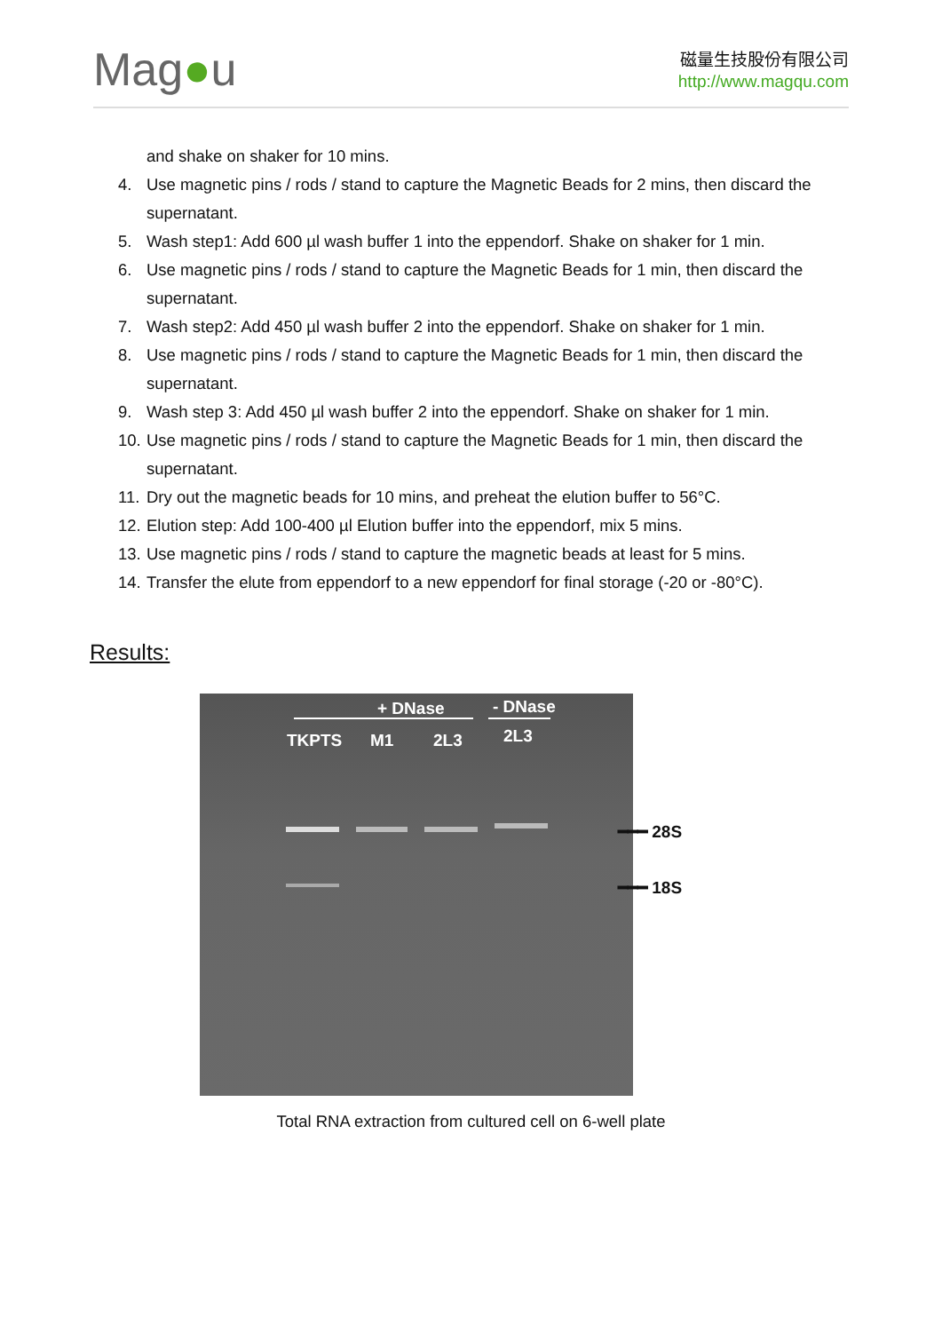Mag●u
磁量生技股份有限公司
http://www.magqu.com
and shake on shaker for 10 mins.
4. Use magnetic pins / rods / stand to capture the Magnetic Beads for 2 mins, then discard the supernatant.
5. Wash step1: Add 600 µl wash buffer 1 into the eppendorf. Shake on shaker for 1 min.
6. Use magnetic pins / rods / stand to capture the Magnetic Beads for 1 min, then discard the supernatant.
7. Wash step2: Add 450 µl wash buffer 2 into the eppendorf. Shake on shaker for 1 min.
8. Use magnetic pins / rods / stand to capture the Magnetic Beads for 1 min, then discard the supernatant.
9. Wash step 3: Add 450 µl wash buffer 2 into the eppendorf. Shake on shaker for 1 min.
10. Use magnetic pins / rods / stand to capture the Magnetic Beads for 1 min, then discard the supernatant.
11. Dry out the magnetic beads for 10 mins, and preheat the elution buffer to 56°C.
12. Elution step: Add 100-400 µl Elution buffer into the eppendorf, mix 5 mins.
13. Use magnetic pins / rods / stand to capture the magnetic beads at least for 5 mins.
14. Transfer the elute from eppendorf to a new eppendorf for final storage (-20 or -80°C).
Results:
+ DNase - DNase
TKPTS M1 2L3 2L3
━━━ 28S
━━━ 18S
Total RNA extraction from cultured cell on 6-well plate